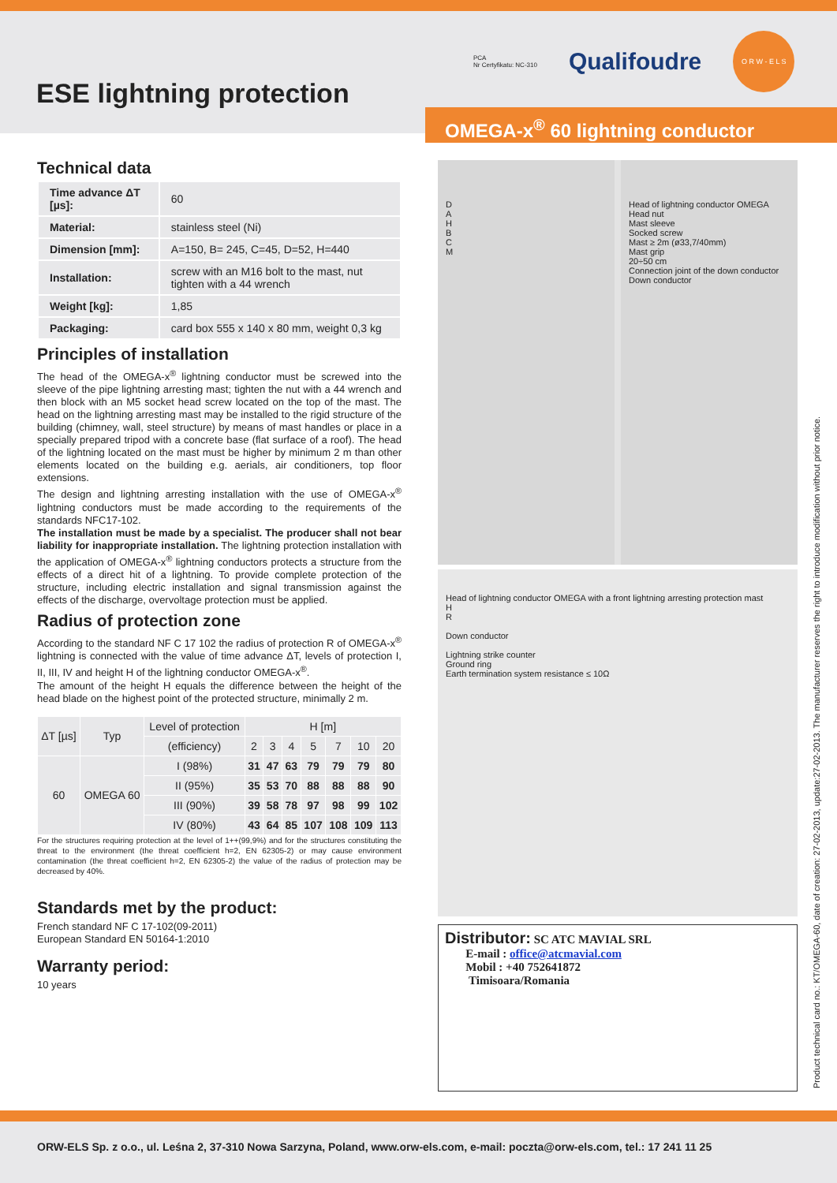PCA
Nr Certyfikatu: NC-310
Qualifoudre
O R W - E L S
ESE lightning protection
OMEGA-x<sup>®</sup> 60 lightning conductor
Technical data
| Time advance ΔT [µs]: | 60 |
| Material: | stainless steel (Ni) |
| Dimension [mm]: | A=150, B= 245, C=45, D=52, H=440 |
| Installation: | screw with an M16 bolt to the mast, nut tighten with a 44 wrench |
| Weight [kg]: | 1,85 |
| Packaging: | card box 555 x 140 x 80 mm, weight 0,3 kg |
Principles of installation
The head of the OMEGA-x<sup>®</sup> lightning conductor must be screwed into the sleeve of the pipe lightning arresting mast; tighten the nut with a 44 wrench and then block with an M5 socket head screw located on the top of the mast. The head on the lightning arresting mast may be installed to the rigid structure of the building (chimney, wall, steel structure) by means of mast handles or place in a specially prepared tripod with a concrete base (flat surface of a roof). The head of the lightning located on the mast must be higher by minimum 2 m than other elements located on the building e.g. aerials, air conditioners, top floor extensions.
The design and lightning arresting installation with the use of OMEGA-x<sup>®</sup> lightning conductors must be made according to the requirements of the standards NFC17-102.
The installation must be made by a specialist. The producer shall not bear liability for inappropriate installation. The lightning protection installation with the application of OMEGA-x<sup>®</sup> lightning conductors protects a structure from the effects of a direct hit of a lightning. To provide complete protection of the structure, including electric installation and signal transmission against the effects of the discharge, overvoltage protection must be applied.
Radius of protection zone
According to the standard NF C 17 102 the radius of protection R of OMEGA-x<sup>®</sup> lightning is connected with the value of time advance ΔT, levels of protection I, II, III, IV and height H of the lightning conductor OMEGA-x<sup>®</sup>.
The amount of the height H equals the difference between the height of the head blade on the highest point of the protected structure, minimally 2 m.
| ΔT [µs] | Typ | Level of protection | H [m] | | | | | | |
| --- | --- | --- | --- | --- | --- | --- | --- | --- | --- |
| | | (efficiency) | 2 | 3 | 4 | 5 | 7 | 10 | 20 |
| 60 | OMEGA 60 | I (98%) | 31 | 47 | 63 | 79 | 79 | 79 | 80 |
| | | II (95%) | 35 | 53 | 70 | 88 | 88 | 88 | 90 |
| | | III (90%) | 39 | 58 | 78 | 97 | 98 | 99 | 102 |
| | | IV (80%) | 43 | 64 | 85 | 107 | 108 | 109 | 113 |
For the structures requiring protection at the level of 1++(99,9%) and for the structures constituting the threat to the environment (the threat coefficient h=2, EN 62305-2) or may cause environment contamination (the threat coefficient h=2, EN 62305-2) the value of the radius of protection may be decreased by 40%.
Standards met by the product:
French standard NF C 17-102(09-2011)
European Standard EN 50164-1:2010
Warranty period:
10 years
D
A
H
B
C
M
Head of lightning conductor OMEGA
Head nut
Mast sleeve
Socked screw
Mast ≥ 2m (ø33,7/40mm)
Mast grip
20÷50 cm
Connection joint of the down conductor
Down conductor
Head of lightning conductor OMEGA with a front lightning arresting protection mast
H
R
Down conductor
Lightning strike counter
Ground ring
Earth termination system resistance ≤ 10Ω
Distributor: SC ATC MAVIAL SRL
E-mail : office@atcmavial.com
Mobil : +40 752641872
Timisoara/Romania
Product technical card no.: KT/OMEGA-60, date of creation: 27-02-2013, update:27-02-2013. The manufacturer reserves the right to introduce modification without prior notice.
ORW-ELS Sp. z o.o., ul. Leśna 2, 37-310 Nowa Sarzyna, Poland, www.orw-els.com, e-mail: poczta@orw-els.com, tel.: 17 241 11 25